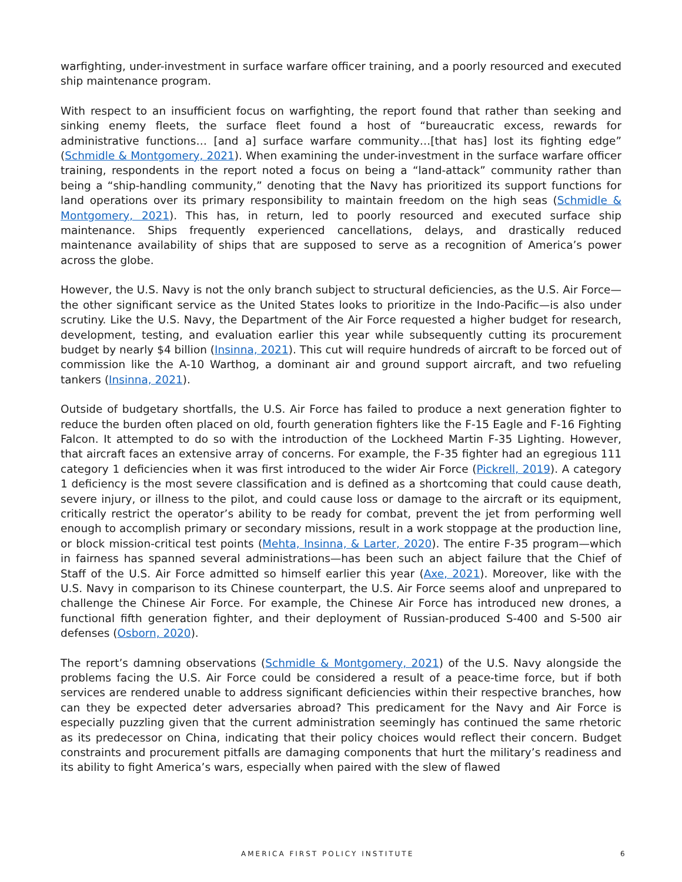warfighting, under-investment in surface warfare officer training, and a poorly resourced and executed ship maintenance program.
With respect to an insufficient focus on warfighting, the report found that rather than seeking and sinking enemy fleets, the surface fleet found a host of “bureaucratic excess, rewards for administrative functions… [and a] surface warfare community…[that has] lost its fighting edge” (Schmidle & Montgomery, 2021). When examining the under-investment in the surface warfare officer training, respondents in the report noted a focus on being a “land-attack” community rather than being a “ship-handling community,” denoting that the Navy has prioritized its support functions for land operations over its primary responsibility to maintain freedom on the high seas (Schmidle & Montgomery, 2021). This has, in return, led to poorly resourced and executed surface ship maintenance. Ships frequently experienced cancellations, delays, and drastically reduced maintenance availability of ships that are supposed to serve as a recognition of America’s power across the globe.
However, the U.S. Navy is not the only branch subject to structural deficiencies, as the U.S. Air Force—the other significant service as the United States looks to prioritize in the Indo-Pacific—is also under scrutiny. Like the U.S. Navy, the Department of the Air Force requested a higher budget for research, development, testing, and evaluation earlier this year while subsequently cutting its procurement budget by nearly $4 billion (Insinna, 2021). This cut will require hundreds of aircraft to be forced out of commission like the A-10 Warthog, a dominant air and ground support aircraft, and two refueling tankers (Insinna, 2021).
Outside of budgetary shortfalls, the U.S. Air Force has failed to produce a next generation fighter to reduce the burden often placed on old, fourth generation fighters like the F-15 Eagle and F-16 Fighting Falcon. It attempted to do so with the introduction of the Lockheed Martin F-35 Lighting. However, that aircraft faces an extensive array of concerns. For example, the F-35 fighter had an egregious 111 category 1 deficiencies when it was first introduced to the wider Air Force (Pickrell, 2019). A category 1 deficiency is the most severe classification and is defined as a shortcoming that could cause death, severe injury, or illness to the pilot, and could cause loss or damage to the aircraft or its equipment, critically restrict the operator’s ability to be ready for combat, prevent the jet from performing well enough to accomplish primary or secondary missions, result in a work stoppage at the production line, or block mission-critical test points (Mehta, Insinna, & Larter, 2020). The entire F-35 program—which in fairness has spanned several administrations—has been such an abject failure that the Chief of Staff of the U.S. Air Force admitted so himself earlier this year (Axe, 2021). Moreover, like with the U.S. Navy in comparison to its Chinese counterpart, the U.S. Air Force seems aloof and unprepared to challenge the Chinese Air Force. For example, the Chinese Air Force has introduced new drones, a functional fifth generation fighter, and their deployment of Russian-produced S-400 and S-500 air defenses (Osborn, 2020).
The report’s damning observations (Schmidle & Montgomery, 2021) of the U.S. Navy alongside the problems facing the U.S. Air Force could be considered a result of a peace-time force, but if both services are rendered unable to address significant deficiencies within their respective branches, how can they be expected deter adversaries abroad? This predicament for the Navy and Air Force is especially puzzling given that the current administration seemingly has continued the same rhetoric as its predecessor on China, indicating that their policy choices would reflect their concern. Budget constraints and procurement pitfalls are damaging components that hurt the military’s readiness and its ability to fight America’s wars, especially when paired with the slew of flawed
AMERICA FIRST POLICY INSTITUTE 6